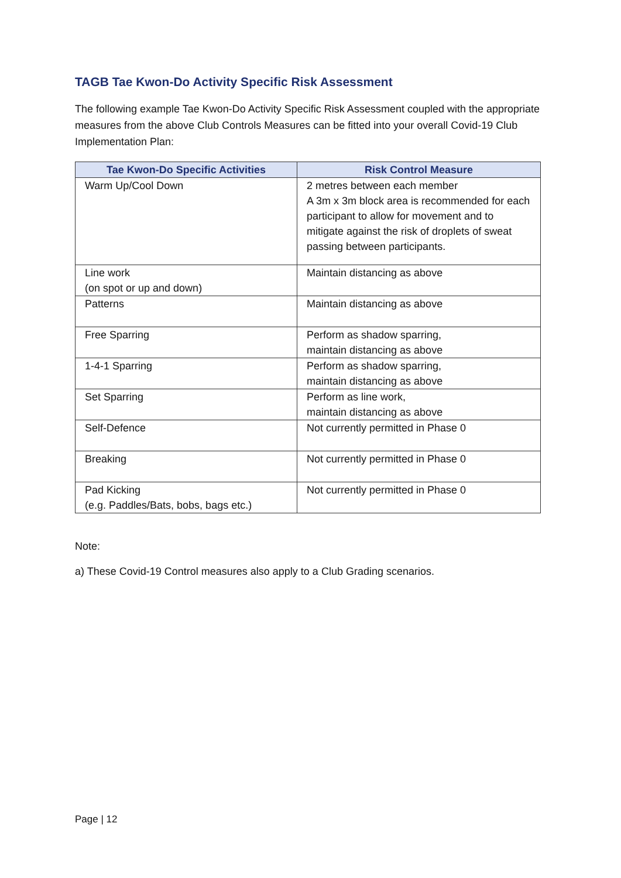TAGB Tae Kwon-Do Activity Specific Risk Assessment
The following example Tae Kwon-Do Activity Specific Risk Assessment coupled with the appropriate measures from the above Club Controls Measures can be fitted into your overall Covid-19 Club Implementation Plan:
| Tae Kwon-Do Specific Activities | Risk Control Measure |
| --- | --- |
| Warm Up/Cool Down | 2 metres between each member A 3m x 3m block area is recommended for each participant to allow for movement and to mitigate against the risk of droplets of sweat passing between participants. |
| Line work (on spot or up and down) | Maintain distancing as above |
| Patterns | Maintain distancing as above |
| Free Sparring | Perform as shadow sparring, maintain distancing as above |
| 1-4-1 Sparring | Perform as shadow sparring, maintain distancing as above |
| Set Sparring | Perform as line work, maintain distancing as above |
| Self-Defence | Not currently permitted in Phase 0 |
| Breaking | Not currently permitted in Phase 0 |
| Pad Kicking (e.g. Paddles/Bats, bobs, bags etc.) | Not currently permitted in Phase 0 |
Note:
a) These Covid-19 Control measures also apply to a Club Grading scenarios.
Page | 12